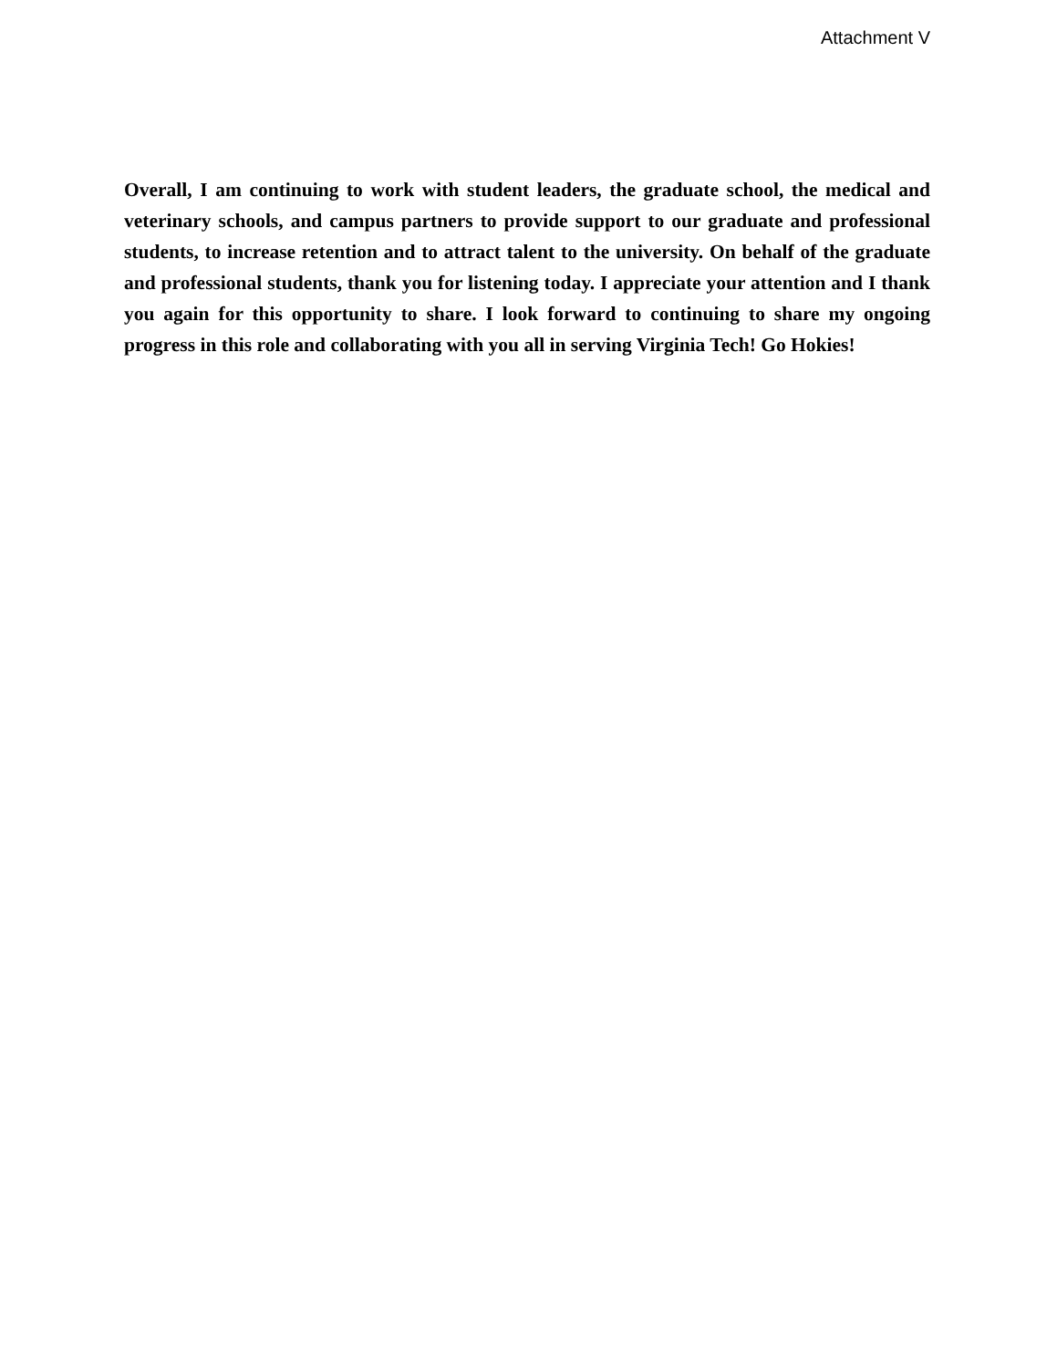Attachment V
Overall, I am continuing to work with student leaders, the graduate school, the medical and veterinary schools, and campus partners to provide support to our graduate and professional students, to increase retention and to attract talent to the university. On behalf of the graduate and professional students, thank you for listening today. I appreciate your attention and I thank you again for this opportunity to share. I look forward to continuing to share my ongoing progress in this role and collaborating with you all in serving Virginia Tech! Go Hokies!